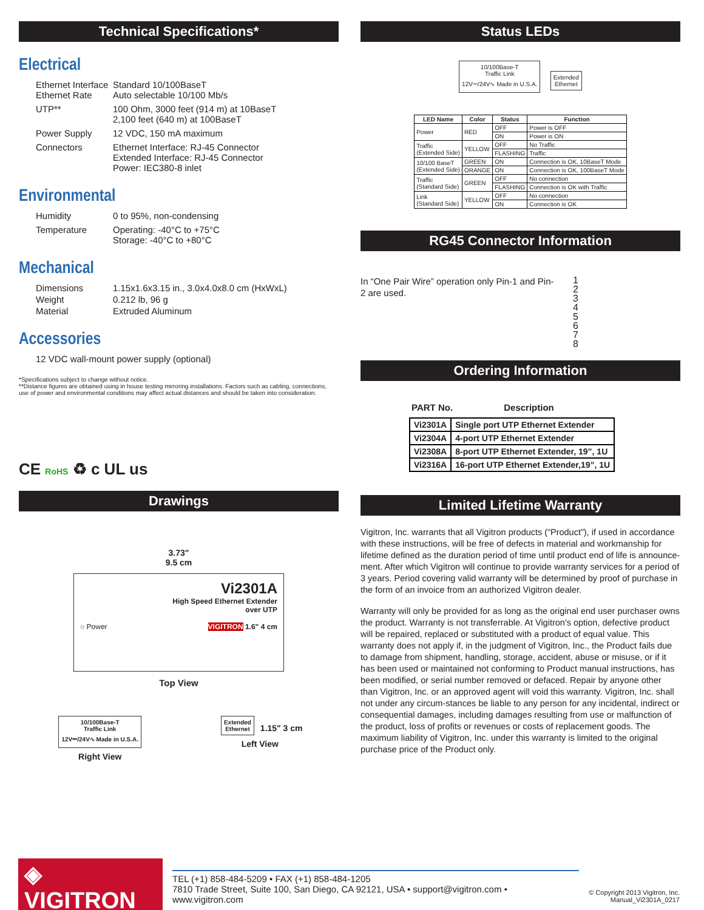Technical Specifications*
Electrical
Ethernet Interface
Ethernet Rate
Standard 10/100BaseT
Auto selectable 10/100 Mb/s
UTP**
100 Ohm, 3000 feet (914 m) at 10BaseT
2,100 feet (640 m) at 100BaseT
Power Supply
12 VDC, 150 mA maximum
Connectors
Ethernet Interface: RJ-45 Connector
Extended Interface: RJ-45 Connector
Power: IEC380-8 inlet
Environmental
Humidity
0 to 95%, non-condensing
Temperature
Operating: -40°C to +75°C
Storage: -40°C to +80°C
Mechanical
Dimensions
1.15x1.6x3.15 in., 3.0x4.0x8.0 cm (HxWxL)
Weight
0.212 lb, 96 g
Material
Extruded Aluminum
Accessories
12 VDC wall-mount power supply (optional)
*Specifications subject to change without notice.
**Distance figures are obtained using in house testing mirroring installations. Factors such as cabling, connections,
use of power and environmental conditions may affect actual distances and should be taken into consideration.
CE RoHS ♻ c UL us
Drawings
3.73"
9.5 cm
Vi2301A
High Speed Ethernet Extender
over UTP
○ Power VIGITRON 1.6" 4 cm
Top View
10/100Base-T
Traffic Link
12V⎓/24V∿ Made in U.S.A.
Right View
Extended
Ethernet
1.15" 3 cm
Left View
Status LEDs
10/100Base-T
Traffic Link
12V⎓/24V∿ Made in U.S.A.
Extended
Ethernet
| LED Name | Color | Status | Function |
| --- | --- | --- | --- |
| Power | RED | OFF | Power is OFF |
| | | ON | Power is ON |
| Traffic (Extended Side) | YELLOW | OFF | No Traffic |
| | | FLASHING | Traffic |
| 10/100 BaseT (Extended Side) | GREEN | ON | Connection is OK, 10BaseT Mode |
| | ORANGE | ON | Connection is OK, 100BaseT Mode |
| Traffic (Standard Side) | GREEN | OFF | No connection |
| | | FLASHING | Connection is OK with Traffic |
| Link (Standard Side) | YELLOW | OFF | No connection |
| | | ON | Connection is OK |
RG45 Connector Information
In “One Pair Wire” operation only Pin-1 and Pin-2 are used.
1
2
3
4
5
6
7
8
Ordering Information
PART No. Description
| Vi2301A | Single port UTP Ethernet Extender |
| Vi2304A | 4-port UTP Ethernet Extender |
| Vi2308A | 8-port UTP Ethernet Extender, 19”, 1U |
| Vi2316A | 16-port UTP Ethernet Extender,19”, 1U |
Limited Lifetime Warranty
Vigitron, Inc. warrants that all Vigitron products (“Product”), if used in accordance with these instructions, will be free of defects in material and workmanship for lifetime defined as the duration period of time until product end of life is announce-ment. After which Vigitron will continue to provide warranty services for a period of 3 years. Period covering valid warranty will be determined by proof of purchase in the form of an invoice from an authorized Vigitron dealer.
Warranty will only be provided for as long as the original end user purchaser owns the product. Warranty is not transferrable. At Vigitron's option, defective product will be repaired, replaced or substituted with a product of equal value. This warranty does not apply if, in the judgment of Vigitron, Inc., the Product fails due to damage from shipment, handling, storage, accident, abuse or misuse, or if it has been used or maintained not conforming to Product manual instructions, has been modified, or serial number removed or defaced. Repair by anyone other than Vigitron, Inc. or an approved agent will void this warranty. Vigitron, Inc. shall not under any circum-stances be liable to any person for any incidental, indirect or consequential damages, including damages resulting from use or malfunction of the product, loss of profits or revenues or costs of replacement goods. The maximum liability of Vigitron, Inc. under this warranty is limited to the original purchase price of the Product only.
◈ VIGITRON
TEL (+1) 858-484-5209 • FAX (+1) 858-484-1205
7810 Trade Street, Suite 100, San Diego, CA 92121, USA • support@vigitron.com • www.vigitron.com
© Copyright 2013 Vigitron, Inc.
Manual_Vi2301A_0217